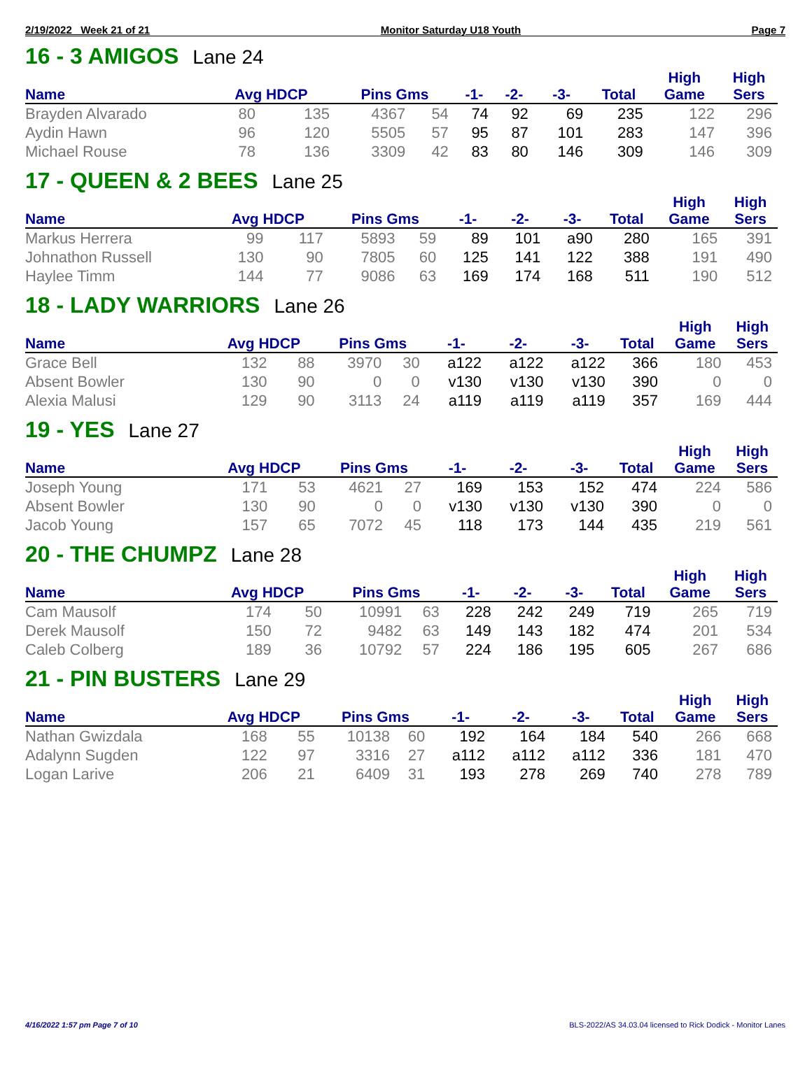2/19/2022 Week 21 of 21 Monitor Saturday U18 Youth Page 7
16 - 3 AMIGOS Lane 24
| | | | | | | | | | High | High |
| --- | --- | --- | --- | --- | --- | --- | --- | --- | --- | --- |
| Name | Avg HDCP | | Pins Gms | | -1- | -2- | -3- | Total | Game | Sers |
| Brayden Alvarado | 80 | 135 | 4367 | 54 | 74 | 92 | 69 | 235 | 122 | 296 |
| Aydin Hawn | 96 | 120 | 5505 | 57 | 95 | 87 | 101 | 283 | 147 | 396 |
| Michael Rouse | 78 | 136 | 3309 | 42 | 83 | 80 | 146 | 309 | 146 | 309 |
17 - QUEEN & 2 BEES Lane 25
| | | | | | | | | | High | High |
| --- | --- | --- | --- | --- | --- | --- | --- | --- | --- | --- |
| Name | Avg HDCP | | Pins Gms | | -1- | -2- | -3- | Total | Game | Sers |
| Markus Herrera | 99 | 117 | 5893 | 59 | 89 | 101 | a90 | 280 | 165 | 391 |
| Johnathon Russell | 130 | 90 | 7805 | 60 | 125 | 141 | 122 | 388 | 191 | 490 |
| Haylee Timm | 144 | 77 | 9086 | 63 | 169 | 174 | 168 | 511 | 190 | 512 |
18 - LADY WARRIORS Lane 26
| | | | | | | | | | High | High |
| --- | --- | --- | --- | --- | --- | --- | --- | --- | --- | --- |
| Name | Avg HDCP | | Pins Gms | | -1- | -2- | -3- | Total | Game | Sers |
| Grace Bell | 132 | 88 | 3970 | 30 | a122 | a122 | a122 | 366 | 180 | 453 |
| Absent Bowler | 130 | 90 | 0 | 0 | v130 | v130 | v130 | 390 | 0 | 0 |
| Alexia Malusi | 129 | 90 | 3113 | 24 | a119 | a119 | a119 | 357 | 169 | 444 |
19 - YES Lane 27
| | | | | | | | | | High | High |
| --- | --- | --- | --- | --- | --- | --- | --- | --- | --- | --- |
| Name | Avg HDCP | | Pins Gms | | -1- | -2- | -3- | Total | Game | Sers |
| Joseph Young | 171 | 53 | 4621 | 27 | 169 | 153 | 152 | 474 | 224 | 586 |
| Absent Bowler | 130 | 90 | 0 | 0 | v130 | v130 | v130 | 390 | 0 | 0 |
| Jacob Young | 157 | 65 | 7072 | 45 | 118 | 173 | 144 | 435 | 219 | 561 |
20 - THE CHUMPZ Lane 28
| | | | | | | | | | High | High |
| --- | --- | --- | --- | --- | --- | --- | --- | --- | --- | --- |
| Name | Avg HDCP | | Pins Gms | | -1- | -2- | -3- | Total | Game | Sers |
| Cam Mausolf | 174 | 50 | 10991 | 63 | 228 | 242 | 249 | 719 | 265 | 719 |
| Derek Mausolf | 150 | 72 | 9482 | 63 | 149 | 143 | 182 | 474 | 201 | 534 |
| Caleb Colberg | 189 | 36 | 10792 | 57 | 224 | 186 | 195 | 605 | 267 | 686 |
21 - PIN BUSTERS Lane 29
| | | | | | | | | | High | High |
| --- | --- | --- | --- | --- | --- | --- | --- | --- | --- | --- |
| Name | Avg HDCP | | Pins Gms | | -1- | -2- | -3- | Total | Game | Sers |
| Nathan Gwizdala | 168 | 55 | 10138 | 60 | 192 | 164 | 184 | 540 | 266 | 668 |
| Adalynn Sugden | 122 | 97 | 3316 | 27 | a112 | a112 | a112 | 336 | 181 | 470 |
| Logan Larive | 206 | 21 | 6409 | 31 | 193 | 278 | 269 | 740 | 278 | 789 |
4/16/2022 1:57 pm Page 7 of 10 BLS-2022/AS 34.03.04 licensed to Rick Dodick - Monitor Lanes